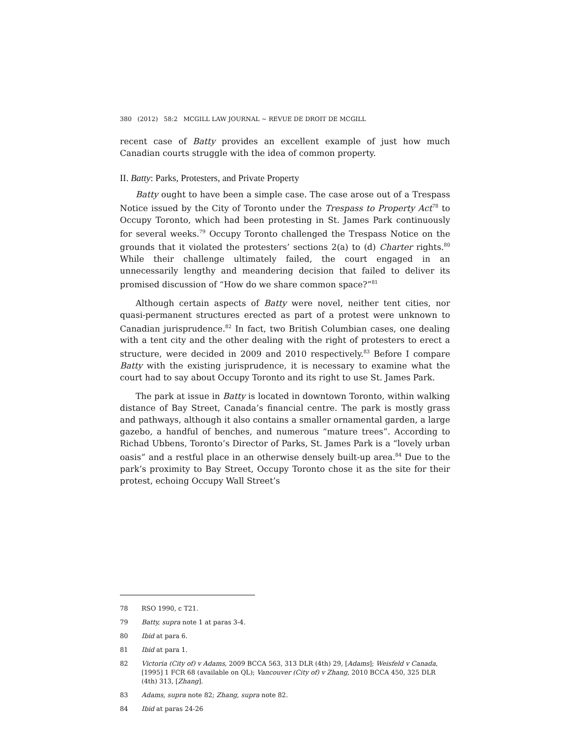380 (2012) 58:2 MCGILL LAW JOURNAL ~ REVUE DE DROIT DE MCGILL
recent case of Batty provides an excellent example of just how much Canadian courts struggle with the idea of common property.
II. Batty: Parks, Protesters, and Private Property
Batty ought to have been a simple case. The case arose out of a Trespass Notice issued by the City of Toronto under the Trespass to Property Act<sup>78</sup> to Occupy Toronto, which had been protesting in St. James Park continuously for several weeks.<sup>79</sup> Occupy Toronto challenged the Trespass Notice on the grounds that it violated the protesters’ sections 2(a) to (d) Charter rights.<sup>80</sup> While their challenge ultimately failed, the court engaged in an unnecessarily lengthy and meandering decision that failed to deliver its promised discussion of “How do we share common space?”<sup>81</sup>
Although certain aspects of Batty were novel, neither tent cities, nor quasi-permanent structures erected as part of a protest were unknown to Canadian jurisprudence.<sup>82</sup> In fact, two British Columbian cases, one dealing with a tent city and the other dealing with the right of protesters to erect a structure, were decided in 2009 and 2010 respectively.<sup>83</sup> Before I compare Batty with the existing jurisprudence, it is necessary to examine what the court had to say about Occupy Toronto and its right to use St. James Park.
The park at issue in Batty is located in downtown Toronto, within walking distance of Bay Street, Canada’s financial centre. The park is mostly grass and pathways, although it also contains a smaller ornamental garden, a large gazebo, a handful of benches, and numerous “mature trees”. According to Richad Ubbens, Toronto’s Director of Parks, St. James Park is a “lovely urban oasis” and a restful place in an otherwise densely built-up area.<sup>84</sup> Due to the park’s proximity to Bay Street, Occupy Toronto chose it as the site for their protest, echoing Occupy Wall Street’s
78 RSO 1990, c T21.
79 Batty, supra note 1 at paras 3-4.
80 Ibid at para 6.
81 Ibid at para 1.
82 Victoria (City of) v Adams, 2009 BCCA 563, 313 DLR (4th) 29, [Adams]; Weisfeld v Canada, [1995] 1 FCR 68 (available on QL); Vancouver (City of) v Zhang, 2010 BCCA 450, 325 DLR (4th) 313, [Zhang].
83 Adams, supra note 82; Zhang, supra note 82.
84 Ibid at paras 24-26